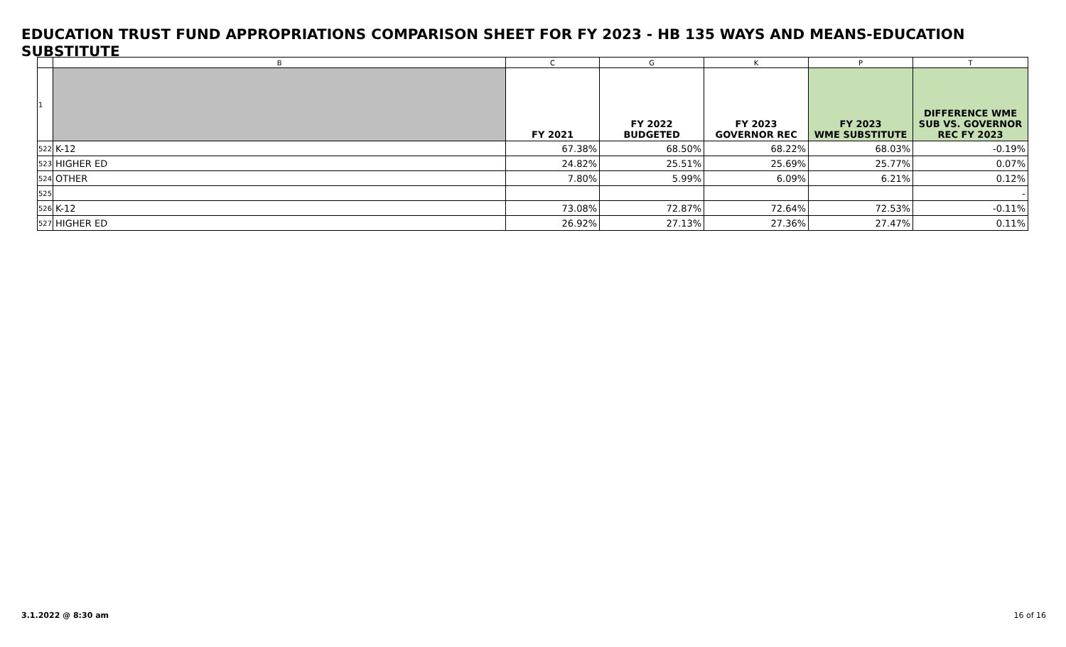EDUCATION TRUST FUND APPROPRIATIONS COMPARISON SHEET FOR FY 2023 - HB 135 WAYS AND MEANS-EDUCATION SUBSTITUTE
| | B | C | G | K | P | T |
| --- | --- | --- | --- | --- | --- | --- |
| 1 | | FY 2021 | FY 2022 BUDGETED | FY 2023 GOVERNOR REC | FY 2023 WME SUBSTITUTE | DIFFERENCE WME SUB VS. GOVERNOR REC FY 2023 |
| 522 | K-12 | 67.38% | 68.50% | 68.22% | 68.03% | -0.19% |
| 523 | HIGHER ED | 24.82% | 25.51% | 25.69% | 25.77% | 0.07% |
| 524 | OTHER | 7.80% | 5.99% | 6.09% | 6.21% | 0.12% |
| 525 | | | | | | - |
| 526 | K-12 | 73.08% | 72.87% | 72.64% | 72.53% | -0.11% |
| 527 | HIGHER ED | 26.92% | 27.13% | 27.36% | 27.47% | 0.11% |
3.1.2022 @ 8:30 am 16 of 16